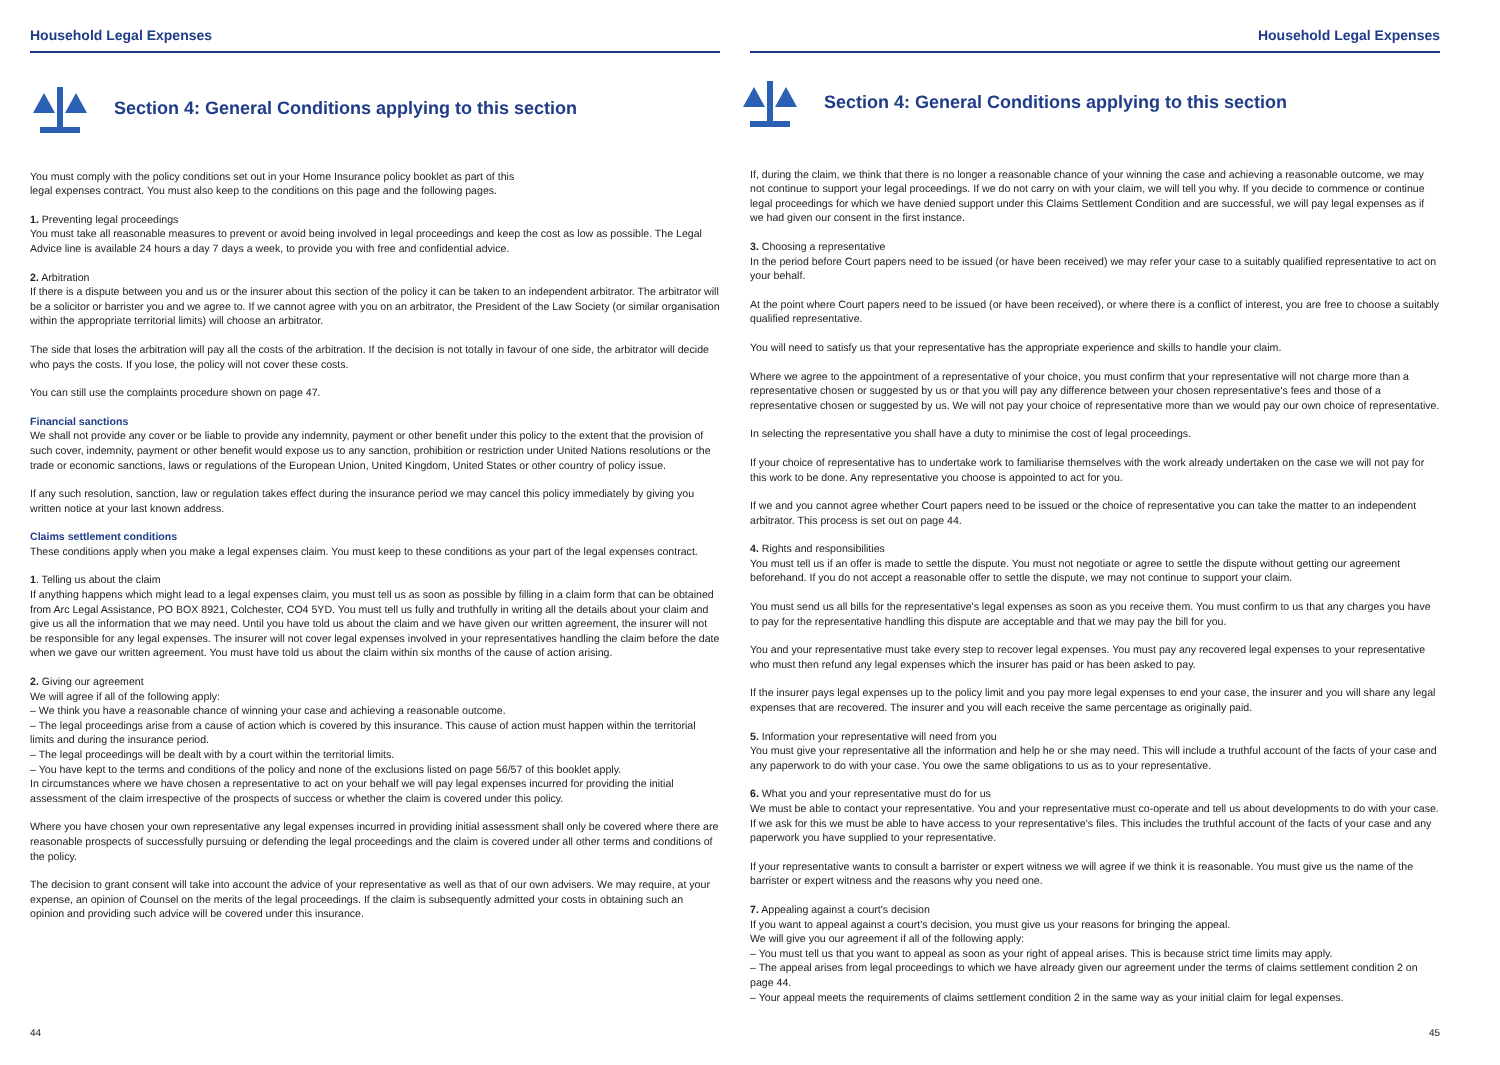Household Legal Expenses
Section 4: General Conditions applying to this section
You must comply with the policy conditions set out in your Home Insurance policy booklet as part of this
legal expenses contract. You must also keep to the conditions on this page and the following pages.
1. Preventing legal proceedings
You must take all reasonable measures to prevent or avoid being involved in legal proceedings and keep the cost as low as possible. The Legal Advice line is available 24 hours a day 7 days a week, to provide you with free and confidential advice.
2. Arbitration
If there is a dispute between you and us or the insurer about this section of the policy it can be taken to an independent arbitrator. The arbitrator will be a solicitor or barrister you and we agree to. If we cannot agree with you on an arbitrator, the President of the Law Society (or similar organisation within the appropriate territorial limits) will choose an arbitrator.
The side that loses the arbitration will pay all the costs of the arbitration. If the decision is not totally in favour of one side, the arbitrator will decide who pays the costs. If you lose, the policy will not cover these costs.
You can still use the complaints procedure shown on page 47.
Financial sanctions
We shall not provide any cover or be liable to provide any indemnity, payment or other benefit under this policy to the extent that the provision of such cover, indemnity, payment or other benefit would expose us to any sanction, prohibition or restriction under United Nations resolutions or the trade or economic sanctions, laws or regulations of the European Union, United Kingdom, United States or other country of policy issue.
If any such resolution, sanction, law or regulation takes effect during the insurance period we may cancel this policy immediately by giving you written notice at your last known address.
Claims settlement conditions
These conditions apply when you make a legal expenses claim. You must keep to these conditions as your part of the legal expenses contract.
1. Telling us about the claim
If anything happens which might lead to a legal expenses claim, you must tell us as soon as possible by filling in a claim form that can be obtained from Arc Legal Assistance, PO BOX 8921, Colchester, CO4 5YD. You must tell us fully and truthfully in writing all the details about your claim and give us all the information that we may need. Until you have told us about the claim and we have given our written agreement, the insurer will not be responsible for any legal expenses. The insurer will not cover legal expenses involved in your representatives handling the claim before the date when we gave our written agreement. You must have told us about the claim within six months of the cause of action arising.
2. Giving our agreement
We will agree if all of the following apply:
– We think you have a reasonable chance of winning your case and achieving a reasonable outcome.
– The legal proceedings arise from a cause of action which is covered by this insurance. This cause of action must happen within the territorial limits and during the insurance period.
– The legal proceedings will be dealt with by a court within the territorial limits.
– You have kept to the terms and conditions of the policy and none of the exclusions listed on page 56/57 of this booklet apply.
In circumstances where we have chosen a representative to act on your behalf we will pay legal expenses incurred for providing the initial assessment of the claim irrespective of the prospects of success or whether the claim is covered under this policy.
Where you have chosen your own representative any legal expenses incurred in providing initial assessment shall only be covered where there are reasonable prospects of successfully pursuing or defending the legal proceedings and the claim is covered under all other terms and conditions of the policy.
The decision to grant consent will take into account the advice of your representative as well as that of our own advisers. We may require, at your expense, an opinion of Counsel on the merits of the legal proceedings. If the claim is subsequently admitted your costs in obtaining such an opinion and providing such advice will be covered under this insurance.
44
Household Legal Expenses
Section 4: General Conditions applying to this section
If, during the claim, we think that there is no longer a reasonable chance of your winning the case and achieving a reasonable outcome, we may not continue to support your legal proceedings. If we do not carry on with your claim, we will tell you why. If you decide to commence or continue legal proceedings for which we have denied support under this Claims Settlement Condition and are successful, we will pay legal expenses as if we had given our consent in the first instance.
3. Choosing a representative
In the period before Court papers need to be issued (or have been received) we may refer your case to a suitably qualified representative to act on your behalf.
At the point where Court papers need to be issued (or have been received), or where there is a conflict of interest, you are free to choose a suitably qualified representative.
You will need to satisfy us that your representative has the appropriate experience and skills to handle your claim.
Where we agree to the appointment of a representative of your choice, you must confirm that your representative will not charge more than a representative chosen or suggested by us or that you will pay any difference between your chosen representative's fees and those of a representative chosen or suggested by us. We will not pay your choice of representative more than we would pay our own choice of representative.
In selecting the representative you shall have a duty to minimise the cost of legal proceedings.
If your choice of representative has to undertake work to familiarise themselves with the work already undertaken on the case we will not pay for this work to be done. Any representative you choose is appointed to act for you.
If we and you cannot agree whether Court papers need to be issued or the choice of representative you can take the matter to an independent arbitrator. This process is set out on page 44.
4. Rights and responsibilities
You must tell us if an offer is made to settle the dispute. You must not negotiate or agree to settle the dispute without getting our agreement beforehand. If you do not accept a reasonable offer to settle the dispute, we may not continue to support your claim.
You must send us all bills for the representative's legal expenses as soon as you receive them. You must confirm to us that any charges you have to pay for the representative handling this dispute are acceptable and that we may pay the bill for you.
You and your representative must take every step to recover legal expenses. You must pay any recovered legal expenses to your representative who must then refund any legal expenses which the insurer has paid or has been asked to pay.
If the insurer pays legal expenses up to the policy limit and you pay more legal expenses to end your case, the insurer and you will share any legal expenses that are recovered. The insurer and you will each receive the same percentage as originally paid.
5. Information your representative will need from you
You must give your representative all the information and help he or she may need. This will include a truthful account of the facts of your case and any paperwork to do with your case. You owe the same obligations to us as to your representative.
6. What you and your representative must do for us
We must be able to contact your representative. You and your representative must co-operate and tell us about developments to do with your case. If we ask for this we must be able to have access to your representative's files. This includes the truthful account of the facts of your case and any paperwork you have supplied to your representative.
If your representative wants to consult a barrister or expert witness we will agree if we think it is reasonable. You must give us the name of the barrister or expert witness and the reasons why you need one.
7. Appealing against a court's decision
If you want to appeal against a court's decision, you must give us your reasons for bringing the appeal.
We will give you our agreement if all of the following apply:
– You must tell us that you want to appeal as soon as your right of appeal arises. This is because strict time limits may apply.
– The appeal arises from legal proceedings to which we have already given our agreement under the terms of claims settlement condition 2 on page 44.
– Your appeal meets the requirements of claims settlement condition 2 in the same way as your initial claim for legal expenses.
45